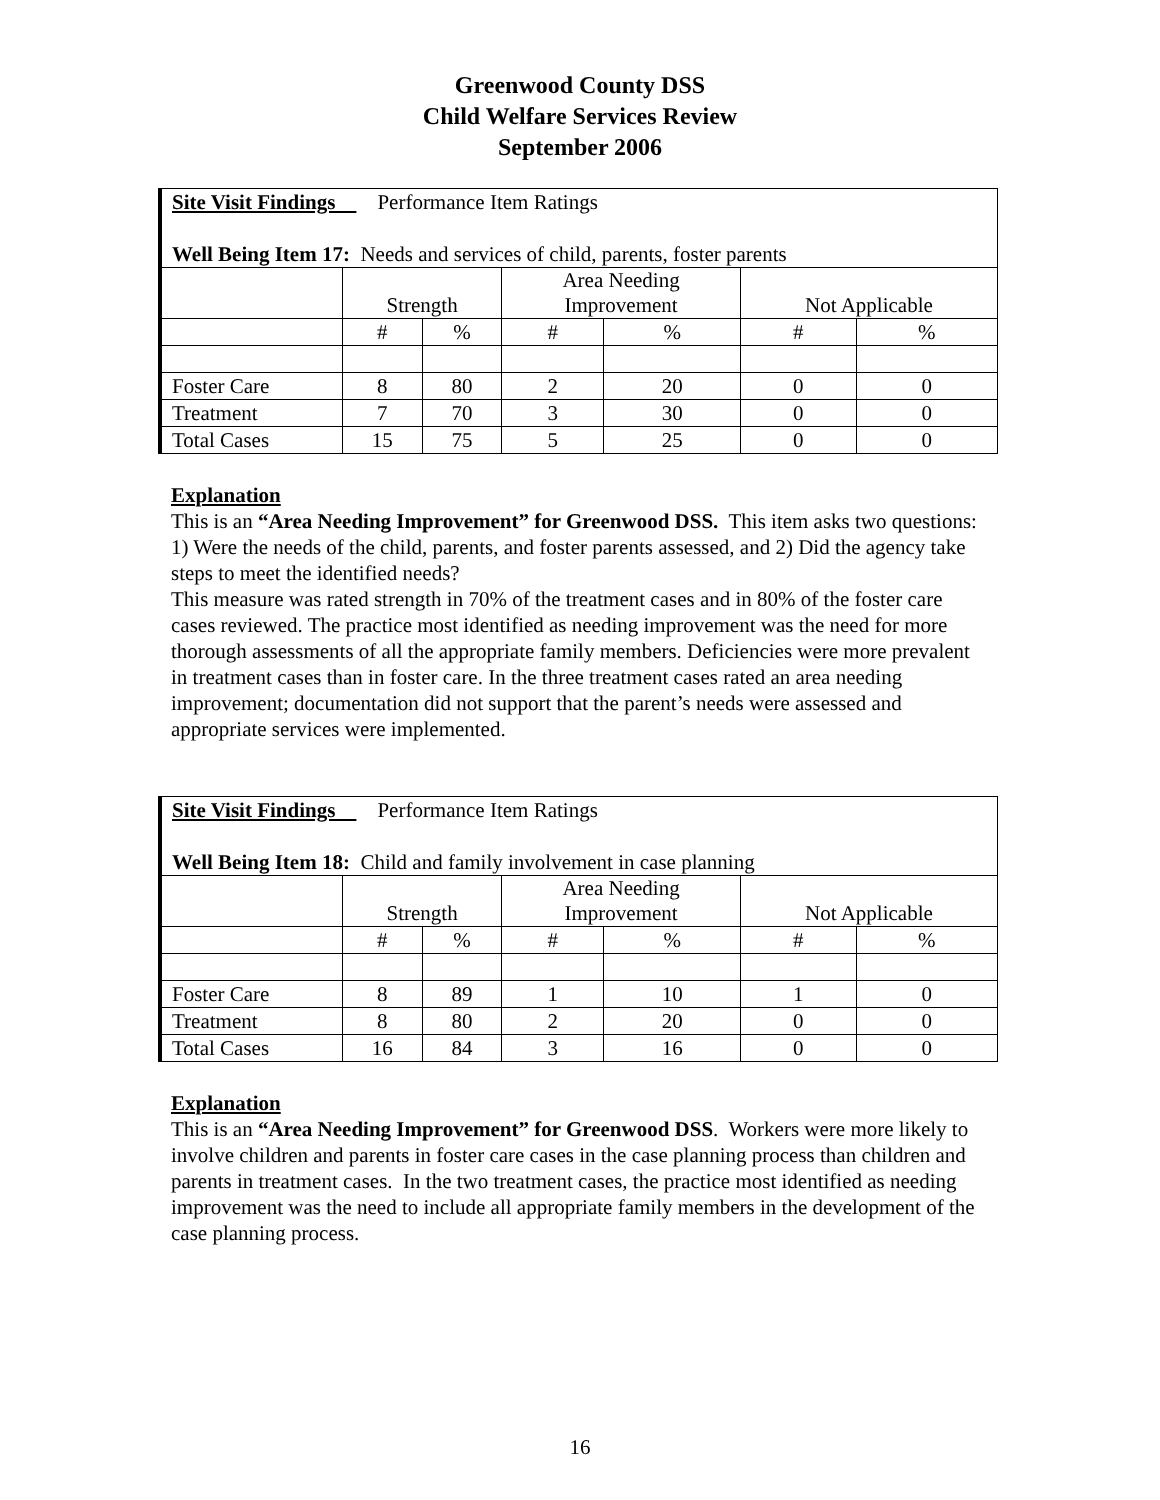Greenwood County DSS
Child Welfare Services Review
September 2006
| Site Visit Findings Performance Item Ratings Well Being Item 17: Needs and services of child, parents, foster parents | | | | | | |
| | Strength | | Area Needing Improvement | | Not Applicable | |
| | # | % | # | % | # | % |
| Foster Care | 8 | 80 | 2 | 20 | 0 | 0 |
| Treatment | 7 | 70 | 3 | 30 | 0 | 0 |
| Total Cases | 15 | 75 | 5 | 25 | 0 | 0 |
Explanation
This is an “Area Needing Improvement” for Greenwood DSS. This item asks two questions: 1) Were the needs of the child, parents, and foster parents assessed, and 2) Did the agency take steps to meet the identified needs?
This measure was rated strength in 70% of the treatment cases and in 80% of the foster care cases reviewed. The practice most identified as needing improvement was the need for more thorough assessments of all the appropriate family members. Deficiencies were more prevalent in treatment cases than in foster care. In the three treatment cases rated an area needing improvement; documentation did not support that the parent’s needs were assessed and appropriate services were implemented.
| Site Visit Findings Performance Item Ratings Well Being Item 18: Child and family involvement in case planning | | | | | | |
| | Strength | | Area Needing Improvement | | Not Applicable | |
| | # | % | # | % | # | % |
| Foster Care | 8 | 89 | 1 | 10 | 1 | 0 |
| Treatment | 8 | 80 | 2 | 20 | 0 | 0 |
| Total Cases | 16 | 84 | 3 | 16 | 0 | 0 |
Explanation
This is an “Area Needing Improvement” for Greenwood DSS. Workers were more likely to involve children and parents in foster care cases in the case planning process than children and parents in treatment cases. In the two treatment cases, the practice most identified as needing improvement was the need to include all appropriate family members in the development of the case planning process.
16